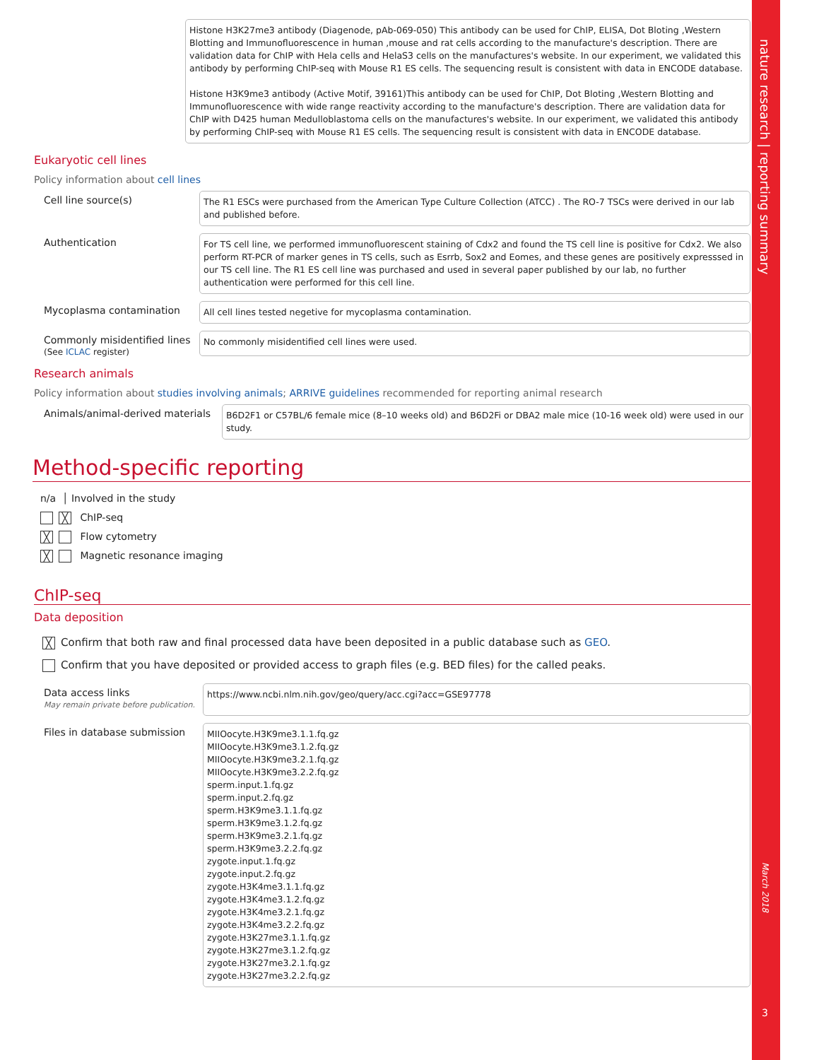Histone H3K27me3 antibody (Diagenode, pAb-069-050) This antibody can be used for ChIP, ELISA, Dot Bloting ,Western Blotting and Immunofluorescence in human ,mouse and rat cells according to the manufacture's description. There are validation data for ChIP with Hela cells and HelaS3 cells on the manufactures's website. In our experiment, we validated this antibody by performing ChIP-seq with Mouse R1 ES cells. The sequencing result is consistent with data in ENCODE database.
Histone H3K9me3 antibody (Active Motif, 39161)This antibody can be used for ChIP, Dot Bloting ,Western Blotting and Immunofluorescence with wide range reactivity according to the manufacture's description. There are validation data for ChIP with D425 human Medulloblastoma cells on the manufactures's website. In our experiment, we validated this antibody by performing ChIP-seq with Mouse R1 ES cells. The sequencing result is consistent with data in ENCODE database.
Eukaryotic cell lines
Policy information about cell lines
Cell line source(s)
The R1 ESCs were purchased from the American Type Culture Collection (ATCC) . The RO-7 TSCs were derived in our lab and published before.
Authentication
For TS cell line, we performed immunofluorescent staining of Cdx2 and found the TS cell line is positive for Cdx2. We also perform RT-PCR of marker genes in TS cells, such as Esrrb, Sox2 and Eomes, and these genes are positively expresssed in our TS cell line. The R1 ES cell line was purchased and used in several paper published by our lab, no further authentication were performed for this cell line.
Mycoplasma contamination
All cell lines tested negetive for mycoplasma contamination.
Commonly misidentified lines
(See ICLAC register)
No commonly misidentified cell lines were used.
Research animals
Policy information about studies involving animals; ARRIVE guidelines recommended for reporting animal research
Animals/animal-derived materials
B6D2F1 or C57BL/6 female mice (8–10 weeks old) and B6D2Fi or DBA2 male mice (10-16 week old) were used in our study.
Method-specific reporting
n/a │ Involved in the study
╳ ChIP-seq
╳ Flow cytometry
╳ Magnetic resonance imaging
ChIP-seq
Data deposition
╳ Confirm that both raw and final processed data have been deposited in a public database such as GEO.
Confirm that you have deposited or provided access to graph files (e.g. BED files) for the called peaks.
Data access links
May remain private before publication.
https://www.ncbi.nlm.nih.gov/geo/query/acc.cgi?acc=GSE97778
Files in database submission
MIIOocyte.H3K9me3.1.1.fq.gz
MIIOocyte.H3K9me3.1.2.fq.gz
MIIOocyte.H3K9me3.2.1.fq.gz
MIIOocyte.H3K9me3.2.2.fq.gz
sperm.input.1.fq.gz
sperm.input.2.fq.gz
sperm.H3K9me3.1.1.fq.gz
sperm.H3K9me3.1.2.fq.gz
sperm.H3K9me3.2.1.fq.gz
sperm.H3K9me3.2.2.fq.gz
zygote.input.1.fq.gz
zygote.input.2.fq.gz
zygote.H3K4me3.1.1.fq.gz
zygote.H3K4me3.1.2.fq.gz
zygote.H3K4me3.2.1.fq.gz
zygote.H3K4me3.2.2.fq.gz
zygote.H3K27me3.1.1.fq.gz
zygote.H3K27me3.1.2.fq.gz
zygote.H3K27me3.2.1.fq.gz
zygote.H3K27me3.2.2.fq.gz
nature research | reporting summary
March 2018
3